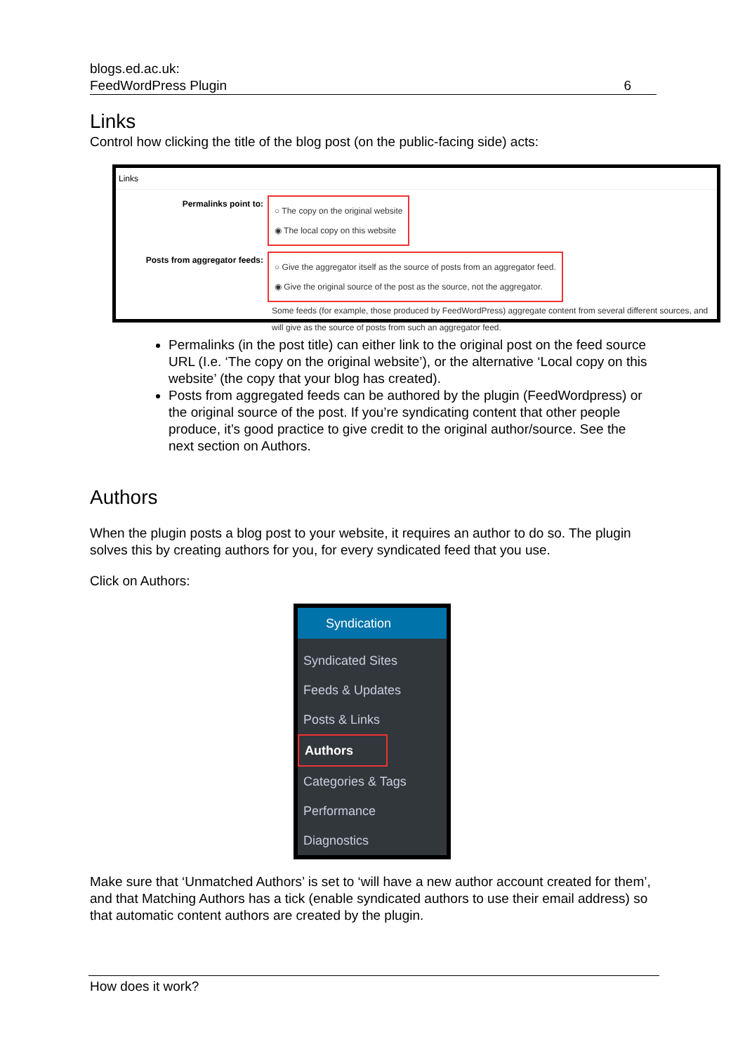blogs.ed.ac.uk:
FeedWordPress Plugin
6
Links
Control how clicking the title of the blog post (on the public-facing side) acts:
Links
Permalinks point to:
○ The copy on the original website
◉ The local copy on this website
Posts from aggregator feeds:
○ Give the aggregator itself as the source of posts from an aggregator feed.
◉ Give the original source of the post as the source, not the aggregator.
Some feeds (for example, those produced by FeedWordPress) aggregate content from several different sources, and will give as the source of posts from such an aggregator feed.
Permalinks (in the post title) can either link to the original post on the feed source URL (I.e. ‘The copy on the original website’), or the alternative ‘Local copy on this website’ (the copy that your blog has created).
Posts from aggregated feeds can be authored by the plugin (FeedWordpress) or the original source of the post. If you’re syndicating content that other people produce, it’s good practice to give credit to the original author/source. See the next section on Authors.
Authors
When the plugin posts a blog post to your website, it requires an author to do so. The plugin solves this by creating authors for you, for every syndicated feed that you use.
Click on Authors:
Syndication
Syndicated Sites
Feeds & Updates
Posts & Links
Authors
Categories & Tags
Performance
Diagnostics
Make sure that ‘Unmatched Authors’ is set to ‘will have a new author account created for them’, and that Matching Authors has a tick (enable syndicated authors to use their email address) so that automatic content authors are created by the plugin.
How does it work?